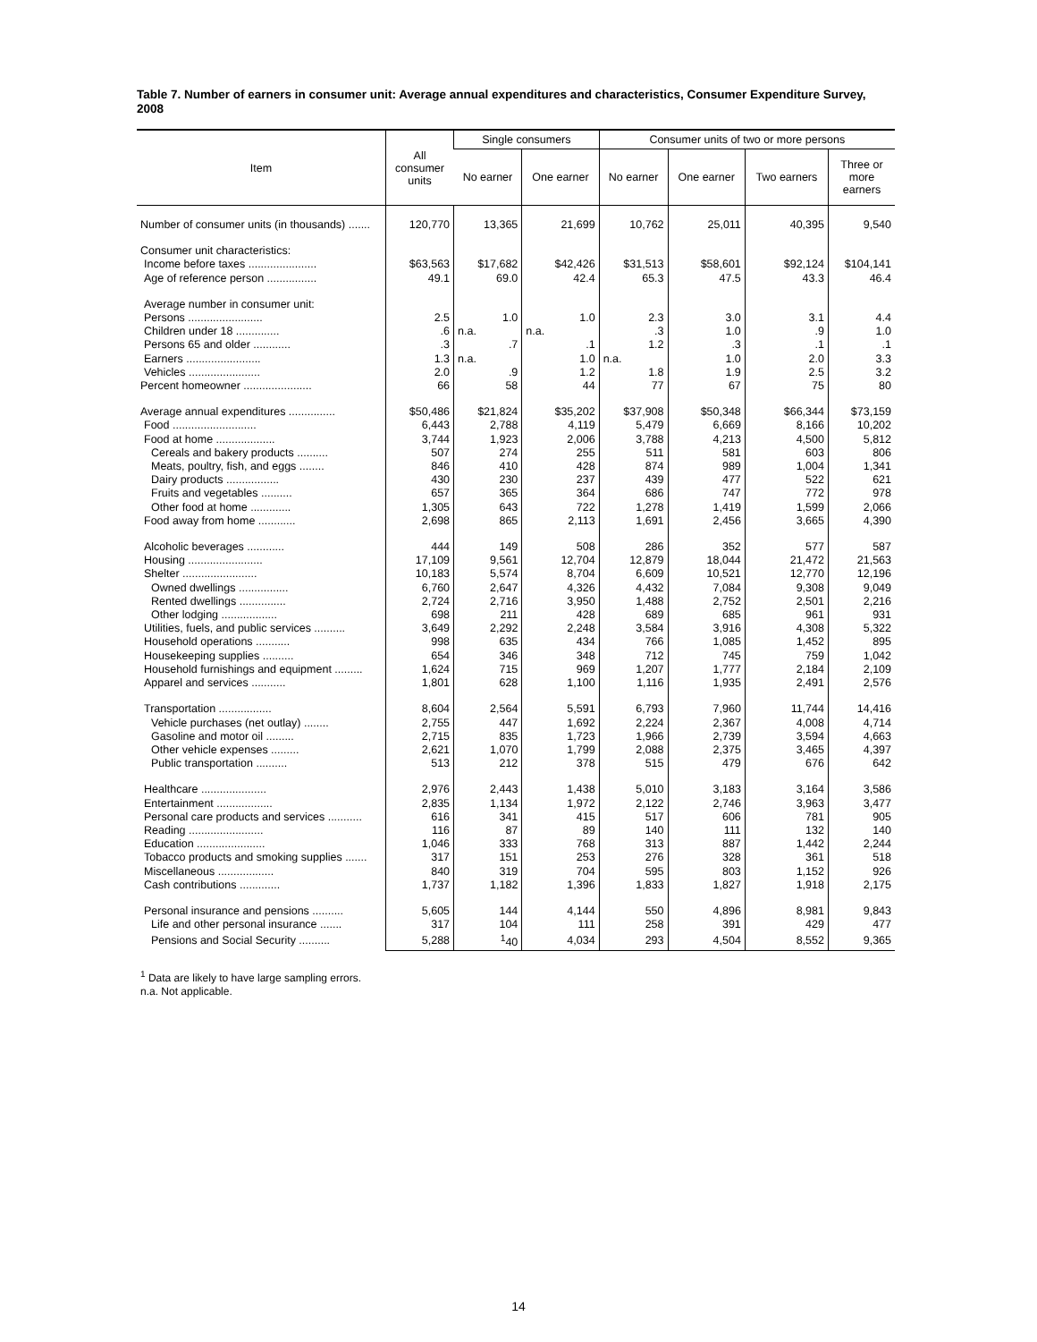Table 7. Number of earners in consumer unit: Average annual expenditures and characteristics, Consumer Expenditure Survey, 2008
| Item | All consumer units | Single consumers | | Consumer units of two or more persons | | | |
| --- | --- | --- | --- | --- | --- | --- | --- |
| | | No earner | One earner | No earner | One earner | Two earners | Three or more earners |
| Number of consumer units (in thousands) ....... | 120,770 | 13,365 | 21,699 | 10,762 | 25,011 | 40,395 | 9,540 |
| Consumer unit characteristics: | | | | | | | |
| Income before taxes ...................... | $63,563 | $17,682 | $42,426 | $31,513 | $58,601 | $92,124 | $104,141 |
| Age of reference person ................ | 49.1 | 69.0 | 42.4 | 65.3 | 47.5 | 43.3 | 46.4 |
| Average number in consumer unit: | | | | | | | |
| Persons ........................ | 2.5 | 1.0 | 1.0 | 2.3 | 3.0 | 3.1 | 4.4 |
| Children under 18 .............. | .6 | n.a. | n.a. | .3 | 1.0 | .9 | 1.0 |
| Persons 65 and older ............ | .3 | .7 | .1 | 1.2 | .3 | .1 | .1 |
| Earners ........................ | 1.3 | n.a. | 1.0 | n.a. | 1.0 | 2.0 | 3.3 |
| Vehicles ....................... | 2.0 | .9 | 1.2 | 1.8 | 1.9 | 2.5 | 3.2 |
| Percent homeowner ...................... | 66 | 58 | 44 | 77 | 67 | 75 | 80 |
| Average annual expenditures ............... | $50,486 | $21,824 | $35,202 | $37,908 | $50,348 | $66,344 | $73,159 |
| Food ........................... | 6,443 | 2,788 | 4,119 | 5,479 | 6,669 | 8,166 | 10,202 |
| Food at home ................... | 3,744 | 1,923 | 2,006 | 3,788 | 4,213 | 4,500 | 5,812 |
| Cereals and bakery products .......... | 507 | 274 | 255 | 511 | 581 | 603 | 806 |
| Meats, poultry, fish, and eggs ........ | 846 | 410 | 428 | 874 | 989 | 1,004 | 1,341 |
| Dairy products ................. | 430 | 230 | 237 | 439 | 477 | 522 | 621 |
| Fruits and vegetables .......... | 657 | 365 | 364 | 686 | 747 | 772 | 978 |
| Other food at home ............. | 1,305 | 643 | 722 | 1,278 | 1,419 | 1,599 | 2,066 |
| Food away from home ............ | 2,698 | 865 | 2,113 | 1,691 | 2,456 | 3,665 | 4,390 |
| Alcoholic beverages ............ | 444 | 149 | 508 | 286 | 352 | 577 | 587 |
| Housing ........................ | 17,109 | 9,561 | 12,704 | 12,879 | 18,044 | 21,472 | 21,563 |
| Shelter ........................ | 10,183 | 5,574 | 8,704 | 6,609 | 10,521 | 12,770 | 12,196 |
| Owned dwellings ................ | 6,760 | 2,647 | 4,326 | 4,432 | 7,084 | 9,308 | 9,049 |
| Rented dwellings ............... | 2,724 | 2,716 | 3,950 | 1,488 | 2,752 | 2,501 | 2,216 |
| Other lodging .................. | 698 | 211 | 428 | 689 | 685 | 961 | 931 |
| Utilities, fuels, and public services .......... | 3,649 | 2,292 | 2,248 | 3,584 | 3,916 | 4,308 | 5,322 |
| Household operations ........... | 998 | 635 | 434 | 766 | 1,085 | 1,452 | 895 |
| Housekeeping supplies .......... | 654 | 346 | 348 | 712 | 745 | 759 | 1,042 |
| Household furnishings and equipment ......... | 1,624 | 715 | 969 | 1,207 | 1,777 | 2,184 | 2,109 |
| Apparel and services ........... | 1,801 | 628 | 1,100 | 1,116 | 1,935 | 2,491 | 2,576 |
| Transportation ................. | 8,604 | 2,564 | 5,591 | 6,793 | 7,960 | 11,744 | 14,416 |
| Vehicle purchases (net outlay) ........ | 2,755 | 447 | 1,692 | 2,224 | 2,367 | 4,008 | 4,714 |
| Gasoline and motor oil ......... | 2,715 | 835 | 1,723 | 1,966 | 2,739 | 3,594 | 4,663 |
| Other vehicle expenses ......... | 2,621 | 1,070 | 1,799 | 2,088 | 2,375 | 3,465 | 4,397 |
| Public transportation .......... | 513 | 212 | 378 | 515 | 479 | 676 | 642 |
| Healthcare ..................... | 2,976 | 2,443 | 1,438 | 5,010 | 3,183 | 3,164 | 3,586 |
| Entertainment .................. | 2,835 | 1,134 | 1,972 | 2,122 | 2,746 | 3,963 | 3,477 |
| Personal care products and services ........... | 616 | 341 | 415 | 517 | 606 | 781 | 905 |
| Reading ........................ | 116 | 87 | 89 | 140 | 111 | 132 | 140 |
| Education ...................... | 1,046 | 333 | 768 | 313 | 887 | 1,442 | 2,244 |
| Tobacco products and smoking supplies ....... | 317 | 151 | 253 | 276 | 328 | 361 | 518 |
| Miscellaneous .................. | 840 | 319 | 704 | 595 | 803 | 1,152 | 926 |
| Cash contributions ............. | 1,737 | 1,182 | 1,396 | 1,833 | 1,827 | 1,918 | 2,175 |
| Personal insurance and pensions .......... | 5,605 | 144 | 4,144 | 550 | 4,896 | 8,981 | 9,843 |
| Life and other personal insurance ....... | 317 | 104 | 111 | 258 | 391 | 429 | 477 |
| Pensions and Social Security .......... | 5,288 | <sup>1</sup> 40 | 4,034 | 293 | 4,504 | 8,552 | 9,365 |
<sup>1</sup> Data are likely to have large sampling errors.
n.a. Not applicable.
14